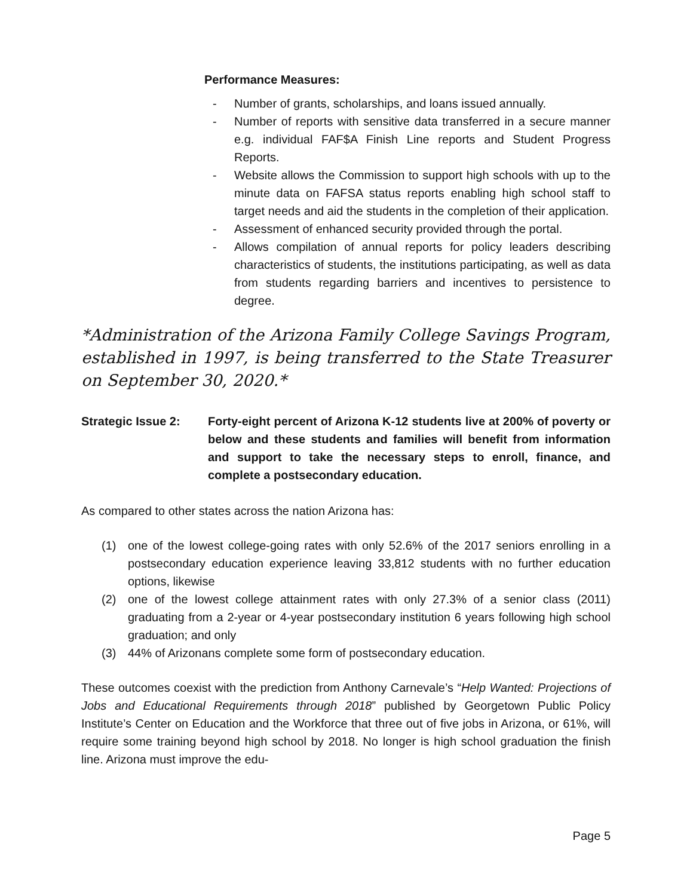Performance Measures:
- Number of grants, scholarships, and loans issued annually.
- Number of reports with sensitive data transferred in a secure manner e.g. individual FAF$A Finish Line reports and Student Progress Reports.
- Website allows the Commission to support high schools with up to the minute data on FAFSA status reports enabling high school staff to target needs and aid the students in the completion of their application.
- Assessment of enhanced security provided through the portal.
- Allows compilation of annual reports for policy leaders describing characteristics of students, the institutions participating, as well as data from students regarding barriers and incentives to persistence to degree.
*Administration of the Arizona Family College Savings Program, established in 1997, is being transferred to the State Treasurer on September 30, 2020.*
Strategic Issue 2:
Forty-eight percent of Arizona K-12 students live at 200% of poverty or below and these students and families will benefit from information and support to take the necessary steps to enroll, finance, and complete a postsecondary education.
As compared to other states across the nation Arizona has:
(1) one of the lowest college-going rates with only 52.6% of the 2017 seniors enrolling in a postsecondary education experience leaving 33,812 students with no further education options, likewise
(2) one of the lowest college attainment rates with only 27.3% of a senior class (2011) graduating from a 2-year or 4-year postsecondary institution 6 years following high school graduation; and only
(3) 44% of Arizonans complete some form of postsecondary education.
These outcomes coexist with the prediction from Anthony Carnevale’s “Help Wanted: Projections of Jobs and Educational Requirements through 2018” published by Georgetown Public Policy Institute’s Center on Education and the Workforce that three out of five jobs in Arizona, or 61%, will require some training beyond high school by 2018. No longer is high school graduation the finish line. Arizona must improve the edu-
Page 5